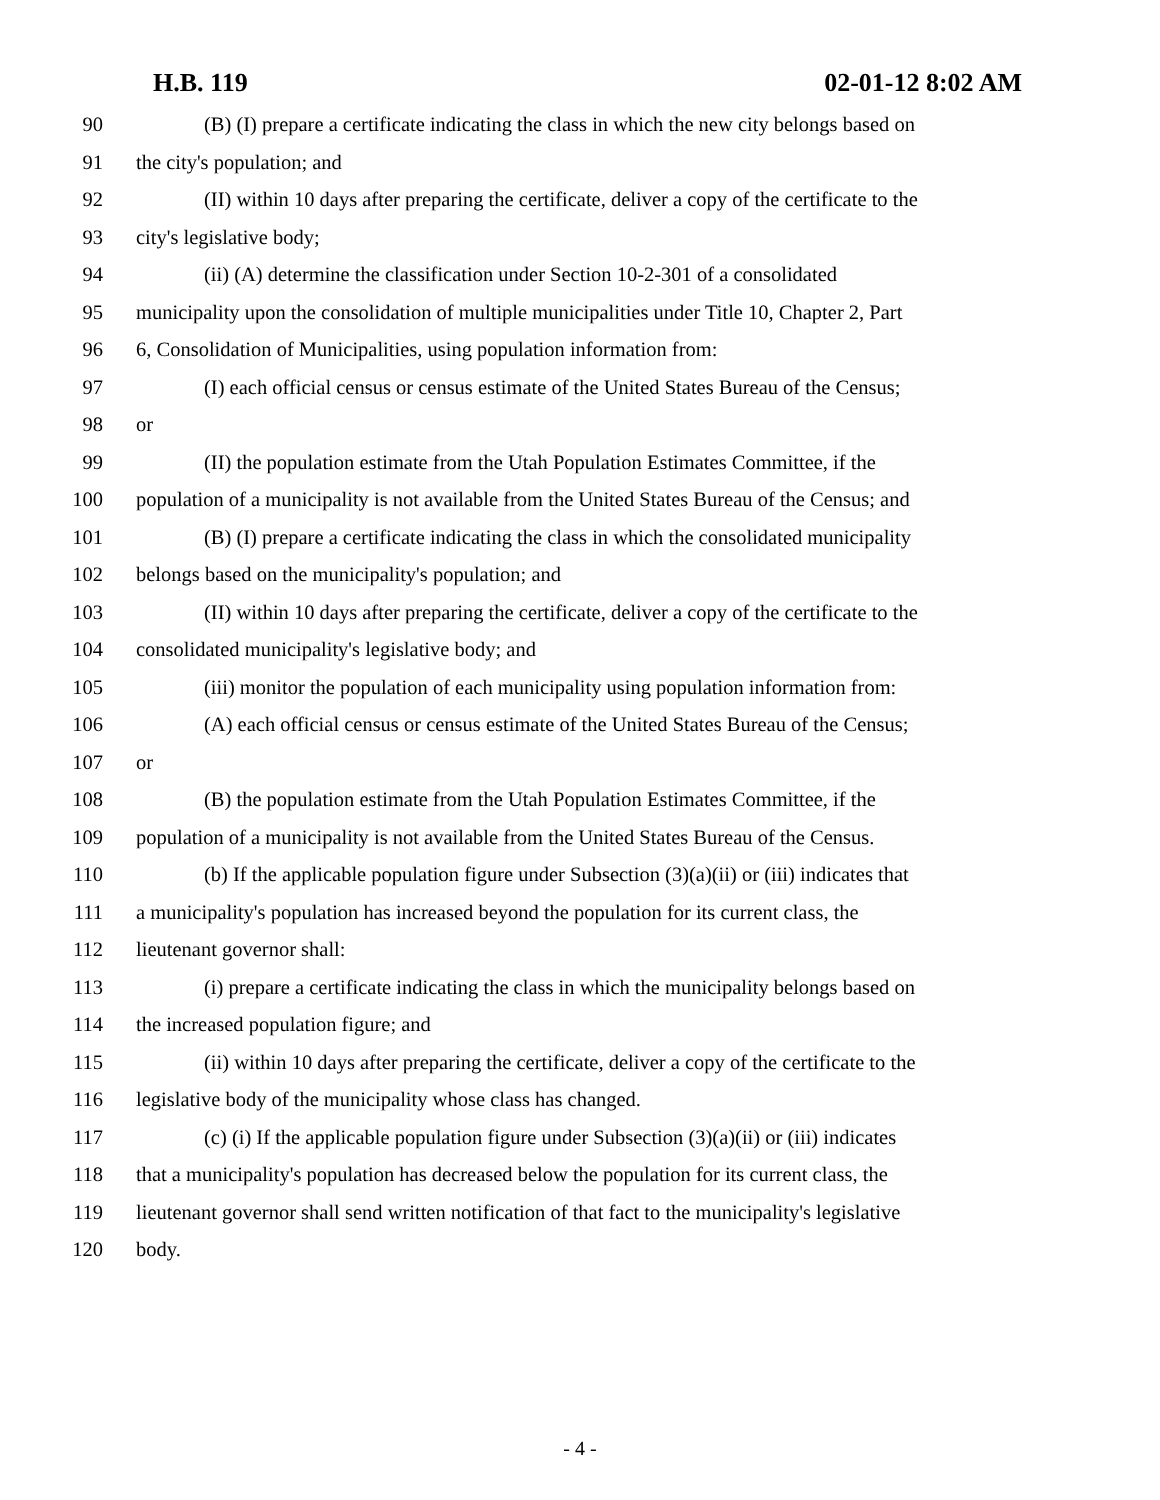H.B. 119 02-01-12 8:02 AM
90 (B) (I) prepare a certificate indicating the class in which the new city belongs based on
91 the city's population; and
92 (II) within 10 days after preparing the certificate, deliver a copy of the certificate to the
93 city's legislative body;
94 (ii) (A) determine the classification under Section 10-2-301 of a consolidated
95 municipality upon the consolidation of multiple municipalities under Title 10, Chapter 2, Part
96 6, Consolidation of Municipalities, using population information from:
97 (I) each official census or census estimate of the United States Bureau of the Census;
98 or
99 (II) the population estimate from the Utah Population Estimates Committee, if the
100 population of a municipality is not available from the United States Bureau of the Census; and
101 (B) (I) prepare a certificate indicating the class in which the consolidated municipality
102 belongs based on the municipality's population; and
103 (II) within 10 days after preparing the certificate, deliver a copy of the certificate to the
104 consolidated municipality's legislative body; and
105 (iii) monitor the population of each municipality using population information from:
106 (A) each official census or census estimate of the United States Bureau of the Census;
107 or
108 (B) the population estimate from the Utah Population Estimates Committee, if the
109 population of a municipality is not available from the United States Bureau of the Census.
110 (b) If the applicable population figure under Subsection (3)(a)(ii) or (iii) indicates that
111 a municipality's population has increased beyond the population for its current class, the
112 lieutenant governor shall:
113 (i) prepare a certificate indicating the class in which the municipality belongs based on
114 the increased population figure; and
115 (ii) within 10 days after preparing the certificate, deliver a copy of the certificate to the
116 legislative body of the municipality whose class has changed.
117 (c) (i) If the applicable population figure under Subsection (3)(a)(ii) or (iii) indicates
118 that a municipality's population has decreased below the population for its current class, the
119 lieutenant governor shall send written notification of that fact to the municipality's legislative
120 body.
- 4 -